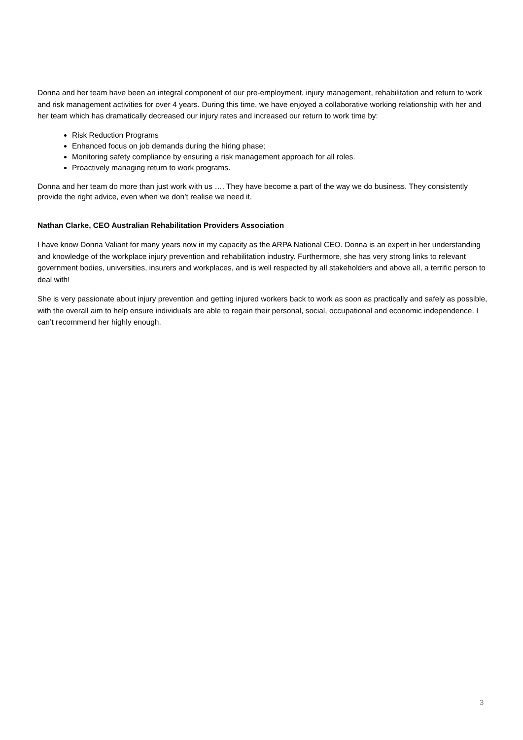Donna and her team have been an integral component of our pre-employment, injury management, rehabilitation and return to work and risk management activities for over 4 years. During this time, we have enjoyed a collaborative working relationship with her and her team which has dramatically decreased our injury rates and increased our return to work time by:
Risk Reduction Programs
Enhanced focus on job demands during the hiring phase;
Monitoring safety compliance by ensuring a risk management approach for all roles.
Proactively managing return to work programs.
Donna and her team do more than just work with us …. They have become a part of the way we do business. They consistently provide the right advice, even when we don’t realise we need it.
Nathan Clarke, CEO Australian Rehabilitation Providers Association
I have know Donna Valiant for many years now in my capacity as the ARPA National CEO. Donna is an expert in her understanding and knowledge of the workplace injury prevention and rehabilitation industry. Furthermore, she has very strong links to relevant government bodies, universities, insurers and workplaces, and is well respected by all stakeholders and above all, a terrific person to deal with!
She is very passionate about injury prevention and getting injured workers back to work as soon as practically and safely as possible, with the overall aim to help ensure individuals are able to regain their personal, social, occupational and economic independence. I can’t recommend her highly enough.
3